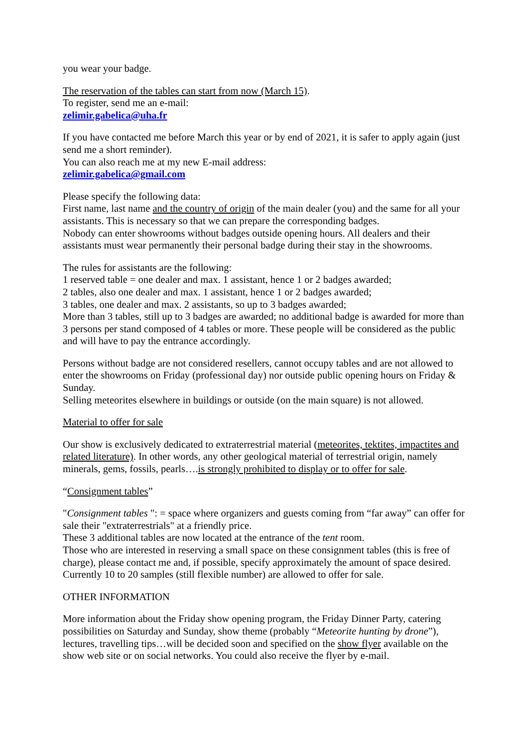you wear your badge.
The reservation of the tables can start from now (March 15).
To register, send me an e-mail:
zelimir.gabelica@uha.fr
If you have contacted me before March this year or by end of 2021, it is safer to apply again (just send me a short reminder).
You can also reach me at my new E-mail address:
zelimir.gabelica@gmail.com
Please specify the following data:
First name, last name and the country of origin of the main dealer (you) and the same for all your assistants. This is necessary so that we can prepare the corresponding badges.
Nobody can enter showrooms without badges outside opening hours. All dealers and their assistants must wear permanently their personal badge during their stay in the showrooms.
The rules for assistants are the following:
1 reserved table = one dealer and max. 1 assistant, hence 1 or 2 badges awarded;
2 tables, also one dealer and max. 1 assistant, hence 1 or 2 badges awarded;
3 tables, one dealer and max. 2 assistants, so up to 3 badges awarded;
More than 3 tables, still up to 3 badges are awarded; no additional badge is awarded for more than 3 persons per stand composed of 4 tables or more. These people will be considered as the public and will have to pay the entrance accordingly.
Persons without badge are not considered resellers, cannot occupy tables and are not allowed to enter the showrooms on Friday (professional day) nor outside public opening hours on Friday & Sunday.
Selling meteorites elsewhere in buildings or outside (on the main square) is not allowed.
Material to offer for sale
Our show is exclusively dedicated to extraterrestrial material (meteorites, tektites, impactites and related literature). In other words, any other geological material of terrestrial origin, namely minerals, gems, fossils, pearls….is strongly prohibited to display or to offer for sale.
“Consignment tables”
"Consignment tables ": = space where organizers and guests coming from “far away” can offer for sale their "extraterrestrials" at a friendly price.
These 3 additional tables are now located at the entrance of the tent room.
Those who are interested in reserving a small space on these consignment tables (this is free of charge), please contact me and, if possible, specify approximately the amount of space desired. Currently 10 to 20 samples (still flexible number) are allowed to offer for sale.
OTHER INFORMATION
More information about the Friday show opening program, the Friday Dinner Party, catering possibilities on Saturday and Sunday, show theme (probably “Meteorite hunting by drone”), lectures, travelling tips…will be decided soon and specified on the show flyer available on the show web site or on social networks. You could also receive the flyer by e-mail.